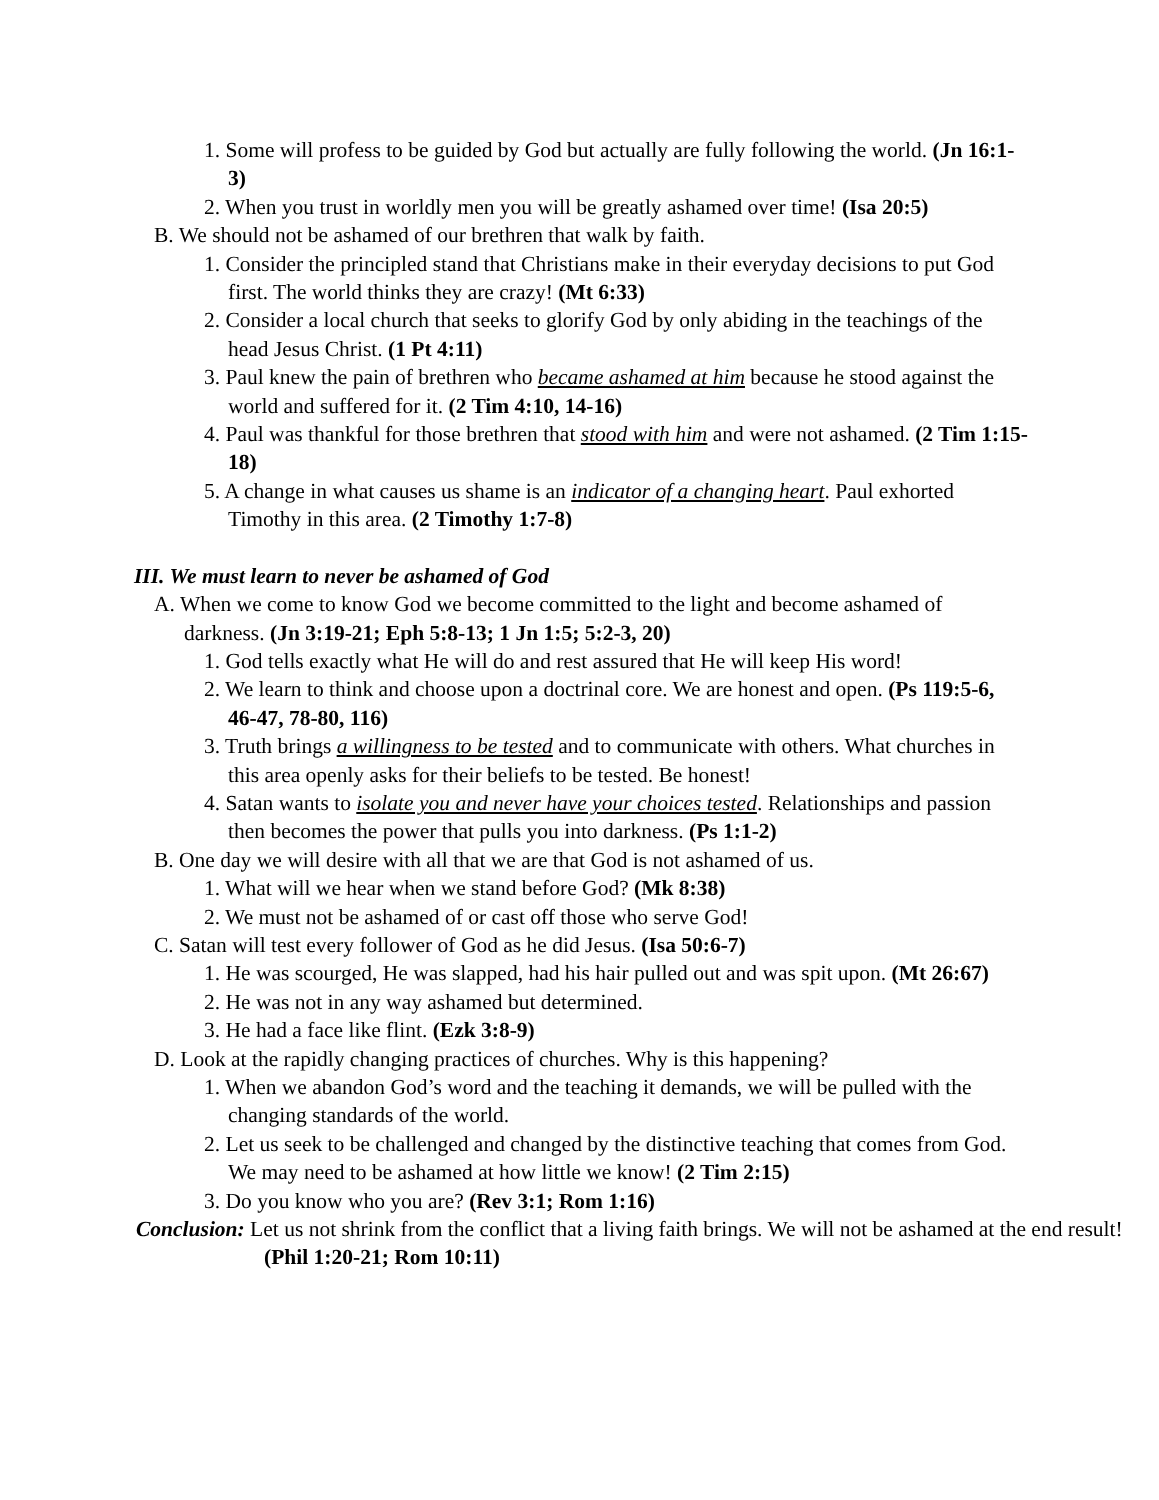1. Some will profess to be guided by God but actually are fully following the world. (Jn 16:1-3)
2. When you trust in worldly men you will be greatly ashamed over time! (Isa 20:5)
B. We should not be ashamed of our brethren that walk by faith.
1. Consider the principled stand that Christians make in their everyday decisions to put God first. The world thinks they are crazy! (Mt 6:33)
2. Consider a local church that seeks to glorify God by only abiding in the teachings of the head Jesus Christ. (1 Pt 4:11)
3. Paul knew the pain of brethren who became ashamed at him because he stood against the world and suffered for it. (2 Tim 4:10, 14-16)
4. Paul was thankful for those brethren that stood with him and were not ashamed. (2 Tim 1:15-18)
5. A change in what causes us shame is an indicator of a changing heart. Paul exhorted Timothy in this area. (2 Timothy 1:7-8)
III. We must learn to never be ashamed of God
A. When we come to know God we become committed to the light and become ashamed of darkness. (Jn 3:19-21; Eph 5:8-13; 1 Jn 1:5; 5:2-3, 20)
1. God tells exactly what He will do and rest assured that He will keep His word!
2. We learn to think and choose upon a doctrinal core. We are honest and open. (Ps 119:5-6, 46-47, 78-80, 116)
3. Truth brings a willingness to be tested and to communicate with others. What churches in this area openly asks for their beliefs to be tested. Be honest!
4. Satan wants to isolate you and never have your choices tested. Relationships and passion then becomes the power that pulls you into darkness. (Ps 1:1-2)
B. One day we will desire with all that we are that God is not ashamed of us.
1. What will we hear when we stand before God? (Mk 8:38)
2. We must not be ashamed of or cast off those who serve God!
C. Satan will test every follower of God as he did Jesus. (Isa 50:6-7)
1. He was scourged, He was slapped, had his hair pulled out and was spit upon. (Mt 26:67)
2. He was not in any way ashamed but determined.
3. He had a face like flint. (Ezk 3:8-9)
D. Look at the rapidly changing practices of churches. Why is this happening?
1. When we abandon God’s word and the teaching it demands, we will be pulled with the changing standards of the world.
2. Let us seek to be challenged and changed by the distinctive teaching that comes from God. We may need to be ashamed at how little we know! (2 Tim 2:15)
3. Do you know who you are? (Rev 3:1; Rom 1:16)
Conclusion: Let us not shrink from the conflict that a living faith brings. We will not be ashamed at the end result! (Phil 1:20-21; Rom 10:11)